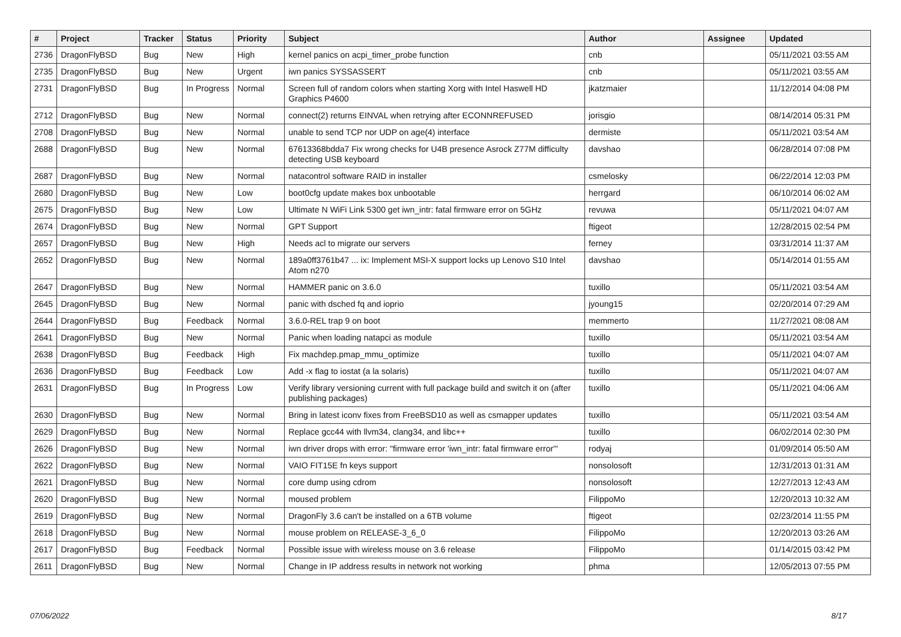| # | Project | Tracker | Status | Priority | Subject | Author | Assignee | Updated |
| --- | --- | --- | --- | --- | --- | --- | --- | --- |
| 2736 | DragonFlyBSD | Bug | New | High | kernel panics on acpi_timer_probe function | cnb | | 05/11/2021 03:55 AM |
| 2735 | DragonFlyBSD | Bug | New | Urgent | iwn panics SYSSASSERT | cnb | | 05/11/2021 03:55 AM |
| 2731 | DragonFlyBSD | Bug | In Progress | Normal | Screen full of random colors when starting Xorg with Intel Haswell HD Graphics P4600 | jkatzmaier | | 11/12/2014 04:08 PM |
| 2712 | DragonFlyBSD | Bug | New | Normal | connect(2) returns EINVAL when retrying after ECONNREFUSED | jorisgio | | 08/14/2014 05:31 PM |
| 2708 | DragonFlyBSD | Bug | New | Normal | unable to send TCP nor UDP on age(4) interface | dermiste | | 05/11/2021 03:54 AM |
| 2688 | DragonFlyBSD | Bug | New | Normal | 67613368bdda7 Fix wrong checks for U4B presence Asrock Z77M difficulty detecting USB keyboard | davshao | | 06/28/2014 07:08 PM |
| 2687 | DragonFlyBSD | Bug | New | Normal | natacontrol software RAID in installer | csmelosky | | 06/22/2014 12:03 PM |
| 2680 | DragonFlyBSD | Bug | New | Low | boot0cfg update makes box unbootable | herrgard | | 06/10/2014 06:02 AM |
| 2675 | DragonFlyBSD | Bug | New | Low | Ultimate N WiFi Link 5300 get iwn_intr: fatal firmware error on 5GHz | revuwa | | 05/11/2021 04:07 AM |
| 2674 | DragonFlyBSD | Bug | New | Normal | GPT Support | ftigeot | | 12/28/2015 02:54 PM |
| 2657 | DragonFlyBSD | Bug | New | High | Needs acl to migrate our servers | ferney | | 03/31/2014 11:37 AM |
| 2652 | DragonFlyBSD | Bug | New | Normal | 189a0ff3761b47 ... ix: Implement MSI-X support locks up Lenovo S10 Intel Atom n270 | davshao | | 05/14/2014 01:55 AM |
| 2647 | DragonFlyBSD | Bug | New | Normal | HAMMER panic on 3.6.0 | tuxillo | | 05/11/2021 03:54 AM |
| 2645 | DragonFlyBSD | Bug | New | Normal | panic with dsched fq and ioprio | jyoung15 | | 02/20/2014 07:29 AM |
| 2644 | DragonFlyBSD | Bug | Feedback | Normal | 3.6.0-REL trap 9 on boot | memmerto | | 11/27/2021 08:08 AM |
| 2641 | DragonFlyBSD | Bug | New | Normal | Panic when loading natapci as module | tuxillo | | 05/11/2021 03:54 AM |
| 2638 | DragonFlyBSD | Bug | Feedback | High | Fix machdep.pmap_mmu_optimize | tuxillo | | 05/11/2021 04:07 AM |
| 2636 | DragonFlyBSD | Bug | Feedback | Low | Add -x flag to iostat (a la solaris) | tuxillo | | 05/11/2021 04:07 AM |
| 2631 | DragonFlyBSD | Bug | In Progress | Low | Verify library versioning current with full package build and switch it on (after publishing packages) | tuxillo | | 05/11/2021 04:06 AM |
| 2630 | DragonFlyBSD | Bug | New | Normal | Bring in latest iconv fixes from FreeBSD10 as well as csmapper updates | tuxillo | | 05/11/2021 03:54 AM |
| 2629 | DragonFlyBSD | Bug | New | Normal | Replace gcc44 with llvm34, clang34, and libc++ | tuxillo | | 06/02/2014 02:30 PM |
| 2626 | DragonFlyBSD | Bug | New | Normal | iwn driver drops with error: "firmware error 'iwn_intr: fatal firmware error'" | rodyaj | | 01/09/2014 05:50 AM |
| 2622 | DragonFlyBSD | Bug | New | Normal | VAIO FIT15E fn keys support | nonsolosoft | | 12/31/2013 01:31 AM |
| 2621 | DragonFlyBSD | Bug | New | Normal | core dump using cdrom | nonsolosoft | | 12/27/2013 12:43 AM |
| 2620 | DragonFlyBSD | Bug | New | Normal | moused problem | FilippoMo | | 12/20/2013 10:32 AM |
| 2619 | DragonFlyBSD | Bug | New | Normal | DragonFly 3.6 can't be installed on a 6TB volume | ftigeot | | 02/23/2014 11:55 PM |
| 2618 | DragonFlyBSD | Bug | New | Normal | mouse problem on RELEASE-3_6_0 | FilippoMo | | 12/20/2013 03:26 AM |
| 2617 | DragonFlyBSD | Bug | Feedback | Normal | Possible issue with wireless mouse on 3.6 release | FilippoMo | | 01/14/2015 03:42 PM |
| 2611 | DragonFlyBSD | Bug | New | Normal | Change in IP address results in network not working | phma | | 12/05/2013 07:55 PM |
07/06/2022 8/17